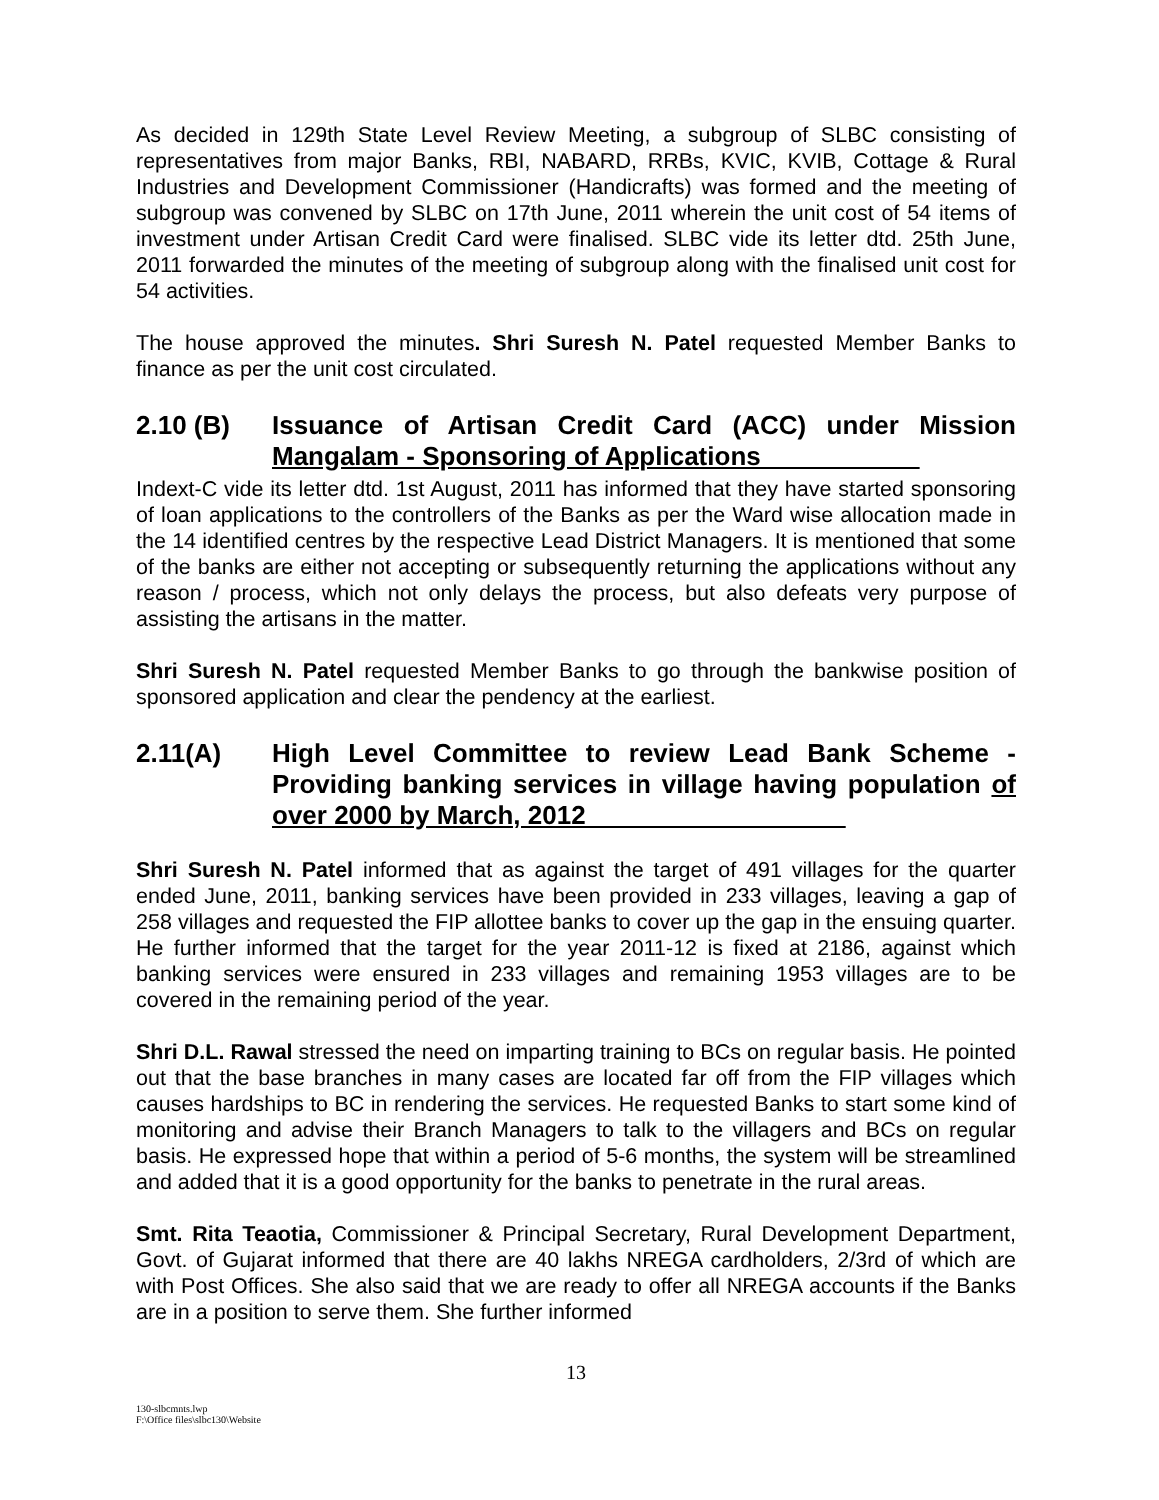As decided in 129th State Level Review Meeting, a subgroup of SLBC consisting of representatives from major Banks, RBI, NABARD, RRBs, KVIC, KVIB, Cottage & Rural Industries and Development Commissioner (Handicrafts) was formed and the meeting of subgroup was convened by SLBC on 17th June, 2011 wherein the unit cost of 54 items of investment under Artisan Credit Card were finalised. SLBC vide its letter dtd. 25th June, 2011 forwarded the minutes of the meeting of subgroup along with the finalised unit cost for 54 activities.
The house approved the minutes. Shri Suresh N. Patel requested Member Banks to finance as per the unit cost circulated.
2.10 (B) Issuance of Artisan Credit Card (ACC) under Mission Mangalam - Sponsoring of Applications
Indext-C vide its letter dtd. 1st August, 2011 has informed that they have started sponsoring of loan applications to the controllers of the Banks as per the Ward wise allocation made in the 14 identified centres by the respective Lead District Managers. It is mentioned that some of the banks are either not accepting or subsequently returning the applications without any reason / process, which not only delays the process, but also defeats very purpose of assisting the artisans in the matter.
Shri Suresh N. Patel requested Member Banks to go through the bankwise position of sponsored application and clear the pendency at the earliest.
2.11(A) High Level Committee to review Lead Bank Scheme - Providing banking services in village having population of over 2000 by March, 2012
Shri Suresh N. Patel informed that as against the target of 491 villages for the quarter ended June, 2011, banking services have been provided in 233 villages, leaving a gap of 258 villages and requested the FIP allottee banks to cover up the gap in the ensuing quarter. He further informed that the target for the year 2011-12 is fixed at 2186, against which banking services were ensured in 233 villages and remaining 1953 villages are to be covered in the remaining period of the year.
Shri D.L. Rawal stressed the need on imparting training to BCs on regular basis. He pointed out that the base branches in many cases are located far off from the FIP villages which causes hardships to BC in rendering the services. He requested Banks to start some kind of monitoring and advise their Branch Managers to talk to the villagers and BCs on regular basis. He expressed hope that within a period of 5-6 months, the system will be streamlined and added that it is a good opportunity for the banks to penetrate in the rural areas.
Smt. Rita Teaotia, Commissioner & Principal Secretary, Rural Development Department, Govt. of Gujarat informed that there are 40 lakhs NREGA cardholders, 2/3rd of which are with Post Offices. She also said that we are ready to offer all NREGA accounts if the Banks are in a position to serve them. She further informed
13
130-slbcmnts.lwp
F:\Office files\slbc130\Website